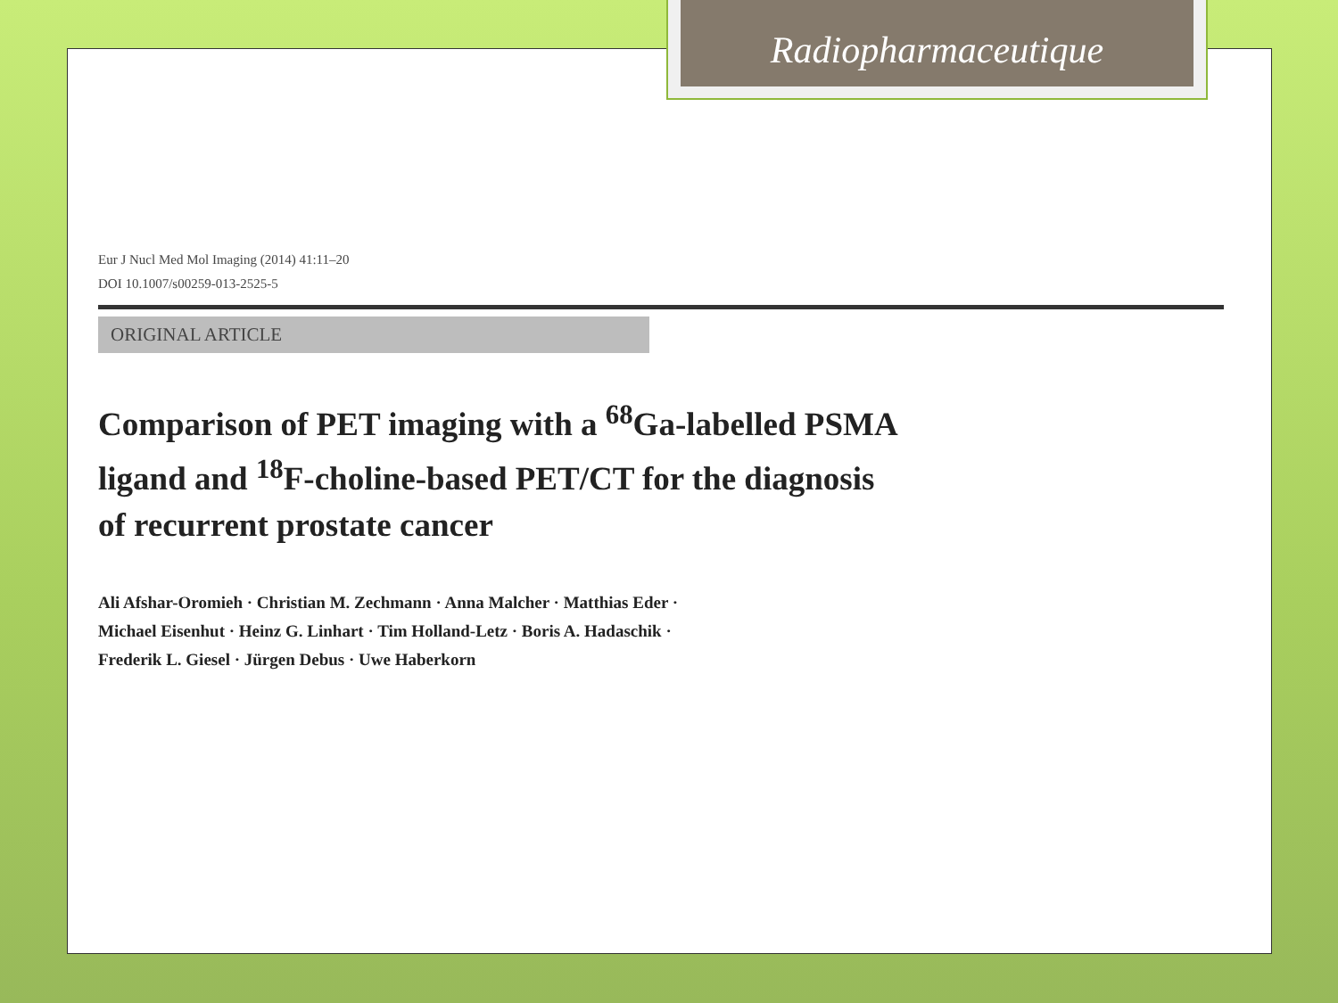Radiopharmaceutique
Eur J Nucl Med Mol Imaging (2014) 41:11–20
DOI 10.1007/s00259-013-2525-5
ORIGINAL ARTICLE
Comparison of PET imaging with a <sup>68</sup>Ga-labelled PSMA
ligand and <sup>18</sup>F-choline-based PET/CT for the diagnosis
of recurrent prostate cancer
Ali Afshar-Oromieh · Christian M. Zechmann · Anna Malcher · Matthias Eder ·
Michael Eisenhut · Heinz G. Linhart · Tim Holland-Letz · Boris A. Hadaschik ·
Frederik L. Giesel · Jürgen Debus · Uwe Haberkorn